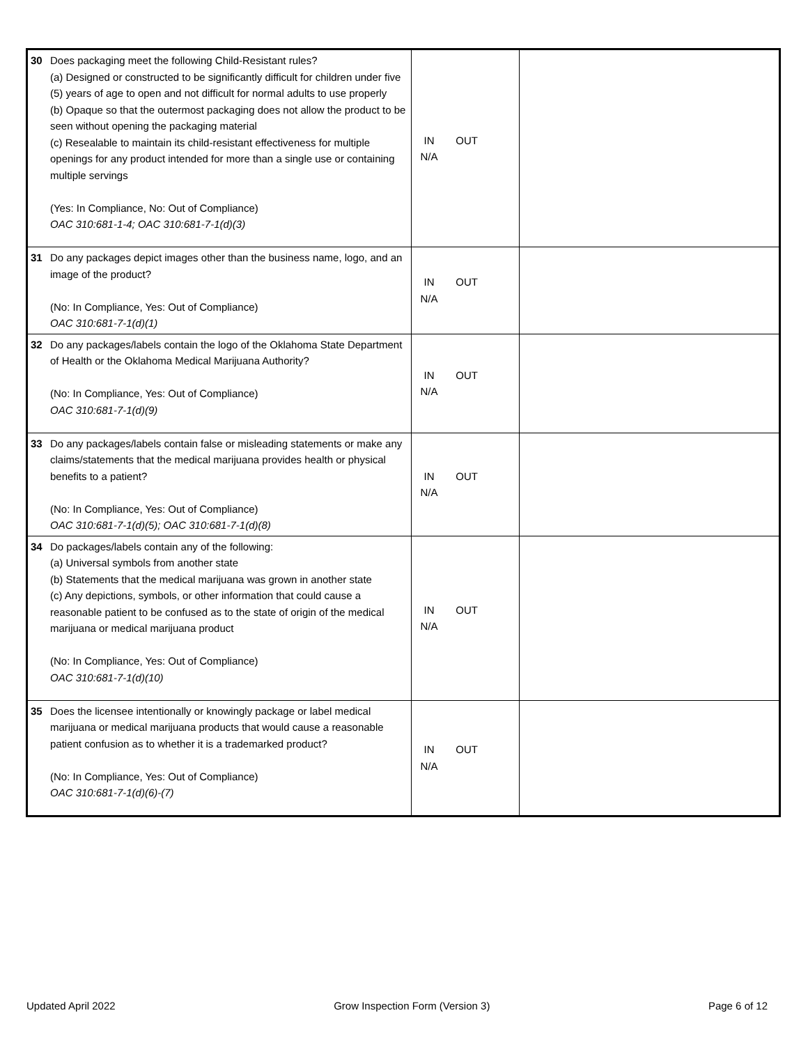| 30 Does packaging meet the following Child-Resistant rules? (a) Designed or constructed to be significantly difficult for children under five (5) years of age to open and not difficult for normal adults to use properly (b) Opaque so that the outermost packaging does not allow the product to be seen without opening the packaging material (c) Resealable to maintain its child-resistant effectiveness for multiple openings for any product intended for more than a single use or containing multiple servings (Yes: In Compliance, No: Out of Compliance) OAC 310:681-1-4; OAC 310:681-7-1(d)(3) | IN OUT N/A | |
| 31 Do any packages depict images other than the business name, logo, and an image of the product? (No: In Compliance, Yes: Out of Compliance) OAC 310:681-7-1(d)(1) | IN OUT N/A | |
| 32 Do any packages/labels contain the logo of the Oklahoma State Department of Health or the Oklahoma Medical Marijuana Authority? (No: In Compliance, Yes: Out of Compliance) OAC 310:681-7-1(d)(9) | IN OUT N/A | |
| 33 Do any packages/labels contain false or misleading statements or make any claims/statements that the medical marijuana provides health or physical benefits to a patient? (No: In Compliance, Yes: Out of Compliance) OAC 310:681-7-1(d)(5); OAC 310:681-7-1(d)(8) | IN OUT N/A | |
| 34 Do packages/labels contain any of the following: (a) Universal symbols from another state (b) Statements that the medical marijuana was grown in another state (c) Any depictions, symbols, or other information that could cause a reasonable patient to be confused as to the state of origin of the medical marijuana or medical marijuana product (No: In Compliance, Yes: Out of Compliance) OAC 310:681-7-1(d)(10) | IN OUT N/A | |
| 35 Does the licensee intentionally or knowingly package or label medical marijuana or medical marijuana products that would cause a reasonable patient confusion as to whether it is a trademarked product? (No: In Compliance, Yes: Out of Compliance) OAC 310:681-7-1(d)(6)-(7) | IN OUT N/A | |
Updated April 2022 Grow Inspection Form (Version 3) Page 6 of 12